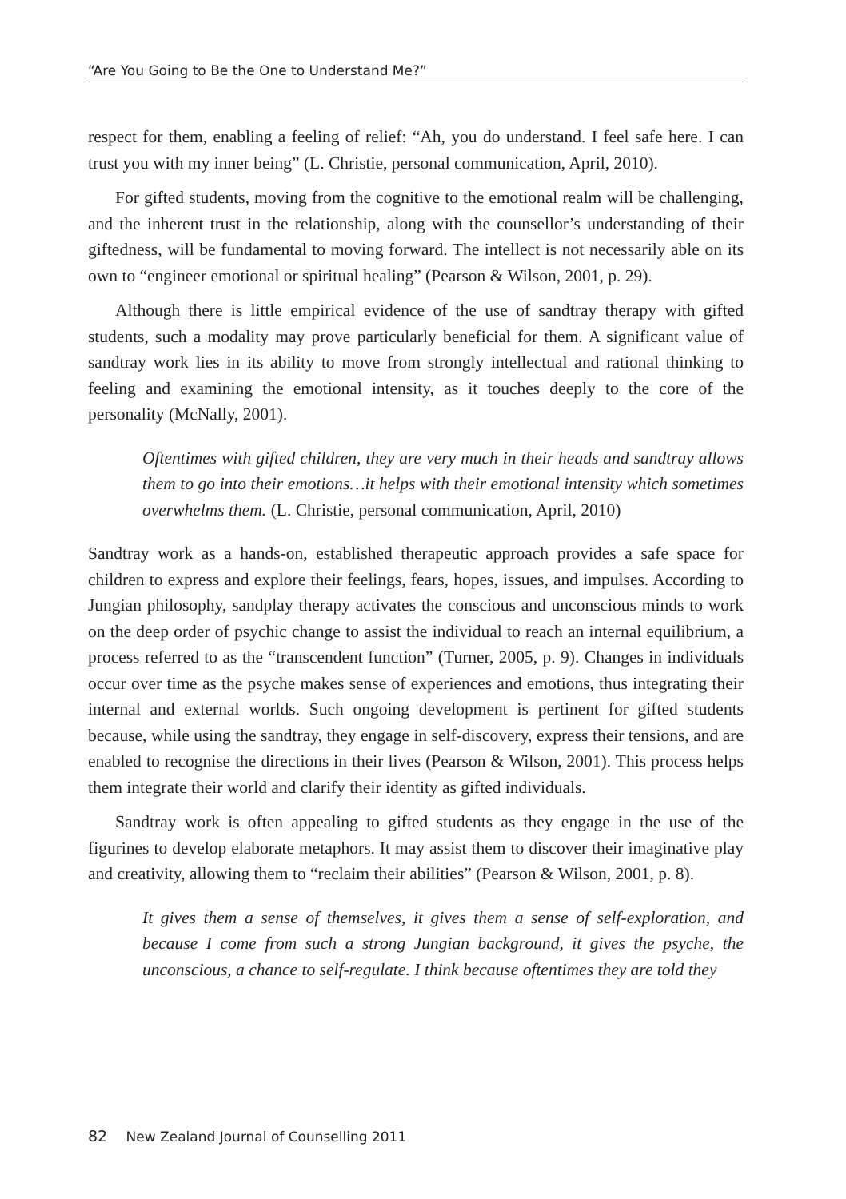“Are You Going to Be the One to Understand Me?”
respect for them, enabling a feeling of relief: “Ah, you do understand. I feel safe here. I can trust you with my inner being” (L. Christie, personal communication, April, 2010).
For gifted students, moving from the cognitive to the emotional realm will be challenging, and the inherent trust in the relationship, along with the counsellor’s understanding of their giftedness, will be fundamental to moving forward. The intellect is not necessarily able on its own to “engineer emotional or spiritual healing” (Pearson & Wilson, 2001, p. 29).
Although there is little empirical evidence of the use of sandtray therapy with gifted students, such a modality may prove particularly beneficial for them. A significant value of sandtray work lies in its ability to move from strongly intellectual and rational thinking to feeling and examining the emotional intensity, as it touches deeply to the core of the personality (McNally, 2001).
Oftentimes with gifted children, they are very much in their heads and sandtray allows them to go into their emotions…it helps with their emotional intensity which sometimes overwhelms them. (L. Christie, personal communication, April, 2010)
Sandtray work as a hands-on, established therapeutic approach provides a safe space for children to express and explore their feelings, fears, hopes, issues, and impulses. According to Jungian philosophy, sandplay therapy activates the conscious and unconscious minds to work on the deep order of psychic change to assist the individual to reach an internal equilibrium, a process referred to as the “transcendent function” (Turner, 2005, p. 9). Changes in individuals occur over time as the psyche makes sense of experiences and emotions, thus integrating their internal and external worlds. Such ongoing development is pertinent for gifted students because, while using the sandtray, they engage in self-discovery, express their tensions, and are enabled to recognise the directions in their lives (Pearson & Wilson, 2001). This process helps them integrate their world and clarify their identity as gifted individuals.
Sandtray work is often appealing to gifted students as they engage in the use of the figurines to develop elaborate metaphors. It may assist them to discover their imaginative play and creativity, allowing them to “reclaim their abilities” (Pearson & Wilson, 2001, p. 8).
It gives them a sense of themselves, it gives them a sense of self-exploration, and because I come from such a strong Jungian background, it gives the psyche, the unconscious, a chance to self-regulate. I think because oftentimes they are told they
82 New Zealand Journal of Counselling 2011